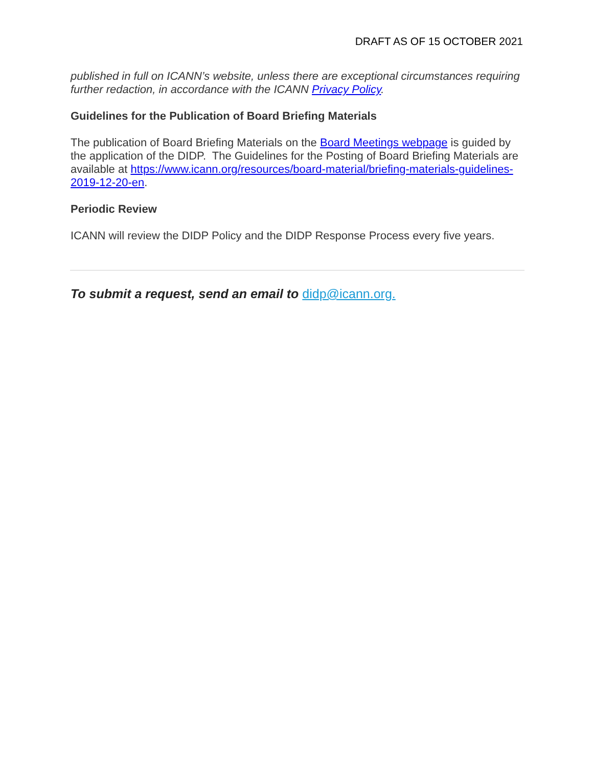DRAFT AS OF 15 OCTOBER 2021
published in full on ICANN’s website, unless there are exceptional circumstances requiring further redaction, in accordance with the ICANN Privacy Policy.
Guidelines for the Publication of Board Briefing Materials
The publication of Board Briefing Materials on the Board Meetings webpage is guided by the application of the DIDP. The Guidelines for the Posting of Board Briefing Materials are available at https://www.icann.org/resources/board-material/briefing-materials-guidelines-2019-12-20-en.
Periodic Review
ICANN will review the DIDP Policy and the DIDP Response Process every five years.
To submit a request, send an email to didp@icann.org.